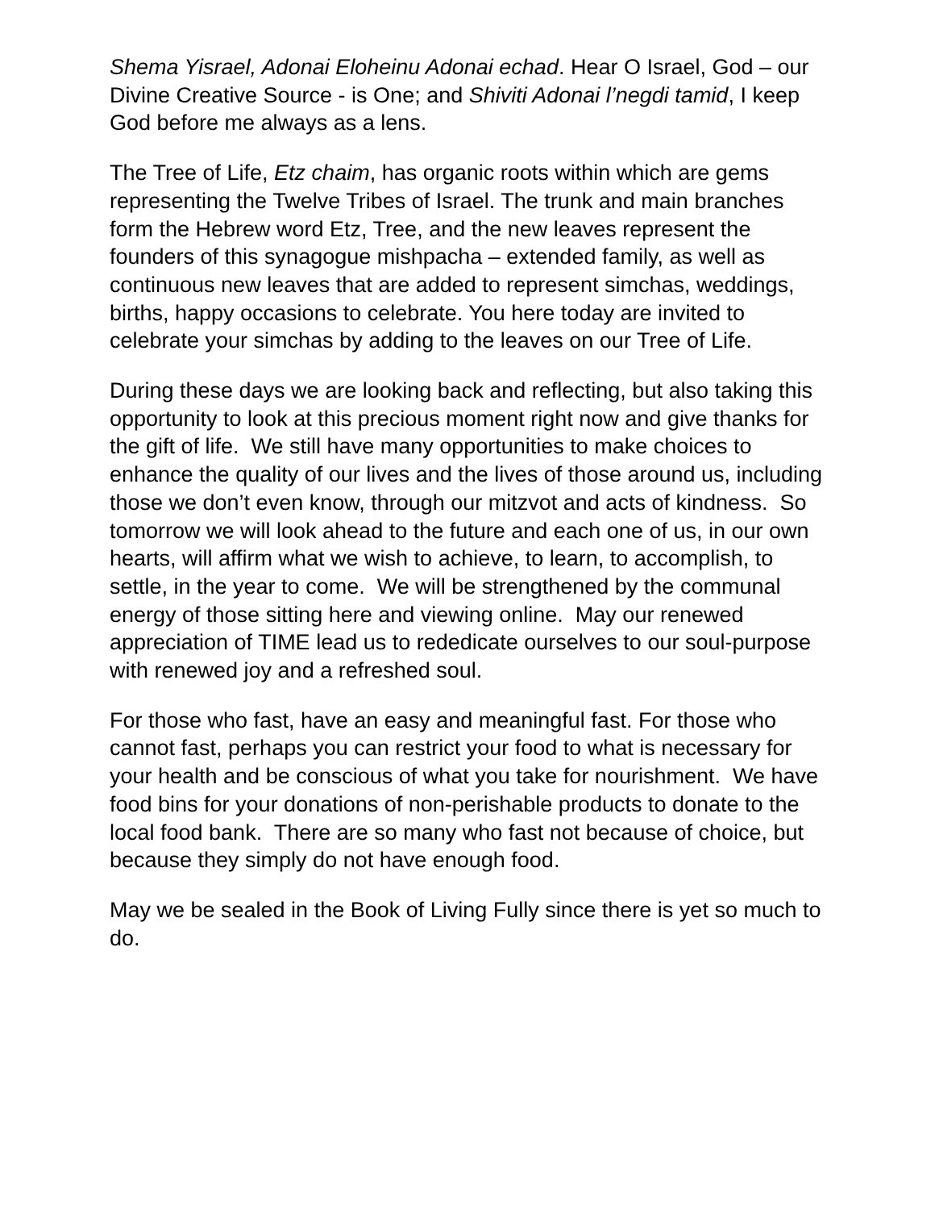Shema Yisrael, Adonai Eloheinu Adonai echad. Hear O Israel, God – our Divine Creative Source - is One; and Shiviti Adonai l’negdi tamid, I keep God before me always as a lens.
The Tree of Life, Etz chaim, has organic roots within which are gems representing the Twelve Tribes of Israel. The trunk and main branches form the Hebrew word Etz, Tree, and the new leaves represent the founders of this synagogue mishpacha – extended family, as well as continuous new leaves that are added to represent simchas, weddings, births, happy occasions to celebrate. You here today are invited to celebrate your simchas by adding to the leaves on our Tree of Life.
During these days we are looking back and reflecting, but also taking this opportunity to look at this precious moment right now and give thanks for the gift of life. We still have many opportunities to make choices to enhance the quality of our lives and the lives of those around us, including those we don’t even know, through our mitzvot and acts of kindness. So tomorrow we will look ahead to the future and each one of us, in our own hearts, will affirm what we wish to achieve, to learn, to accomplish, to settle, in the year to come. We will be strengthened by the communal energy of those sitting here and viewing online. May our renewed appreciation of TIME lead us to rededicate ourselves to our soul-purpose with renewed joy and a refreshed soul.
For those who fast, have an easy and meaningful fast. For those who cannot fast, perhaps you can restrict your food to what is necessary for your health and be conscious of what you take for nourishment. We have food bins for your donations of non-perishable products to donate to the local food bank. There are so many who fast not because of choice, but because they simply do not have enough food.
May we be sealed in the Book of Living Fully since there is yet so much to do.